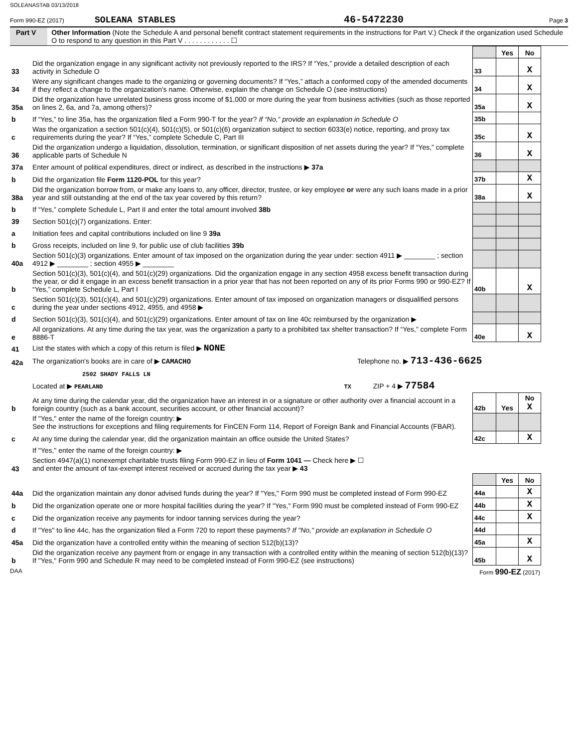SOLEANASTAB 03/13/2018
Form 990-EZ (2017) SOLEANA STABLES 46-5472230 Page 3
Part V Other Information (Note the Schedule A and personal benefit contract statement requirements in the instructions for Part V.) Check if the organization used Schedule O to respond to any question in this Part V . . . . . . . . . . . . ☐
| | | | Yes | No |
| 33 | Did the organization engage in any significant activity not previously reported to the IRS? If “Yes,” provide a detailed description of each activity in Schedule O | 33 | | X |
| 34 | Were any significant changes made to the organizing or governing documents? If “Yes,” attach a conformed copy of the amended documents if they reflect a change to the organization's name. Otherwise, explain the change on Schedule O (see instructions) | 34 | | X |
| 35a | Did the organization have unrelated business gross income of $1,000 or more during the year from business activities (such as those reported on lines 2, 6a, and 7a, among others)? | 35a | | X |
| b | If “Yes,” to line 35a, has the organization filed a Form 990-T for the year? If “No,” provide an explanation in Schedule O | 35b | | |
| c | Was the organization a section 501(c)(4), 501(c)(5), or 501(c)(6) organization subject to section 6033(e) notice, reporting, and proxy tax requirements during the year? If “Yes,” complete Schedule C, Part III | 35c | | X |
| 36 | Did the organization undergo a liquidation, dissolution, termination, or significant disposition of net assets during the year? If “Yes,” complete applicable parts of Schedule N | 36 | | X |
| 37a | Enter amount of political expenditures, direct or indirect, as described in the instructions ▶ 37a | | | |
| b | Did the organization file Form 1120-POL for this year? | 37b | | X |
| 38a | Did the organization borrow from, or make any loans to, any officer, director, trustee, or key employee or were any such loans made in a prior year and still outstanding at the end of the tax year covered by this return? | 38a | | X |
| b | If “Yes,” complete Schedule L, Part II and enter the total amount involved 38b | | | |
| 39 | Section 501(c)(7) organizations. Enter: | | | |
| a | Initiation fees and capital contributions included on line 9 39a | | | |
| b | Gross receipts, included on line 9, for public use of club facilities 39b | | | |
| 40a | Section 501(c)(3) organizations. Enter amount of tax imposed on the organization during the year under: section 4911 ▶ ________ ; section 4912 ▶ ________ ; section 4955 ▶ ________ | | | |
| b | Section 501(c)(3), 501(c)(4), and 501(c)(29) organizations. Did the organization engage in any section 4958 excess benefit transaction during the year, or did it engage in an excess benefit transaction in a prior year that has not been reported on any of its prior Forms 990 or 990-EZ? If “Yes,” complete Schedule L, Part I | 40b | | X |
| c | Section 501(c)(3), 501(c)(4), and 501(c)(29) organizations. Enter amount of tax imposed on organization managers or disqualified persons during the year under sections 4912, 4955, and 4958 ▶ | | | |
| d | Section 501(c)(3), 501(c)(4), and 501(c)(29) organizations. Enter amount of tax on line 40c reimbursed by the organization ▶ | | | |
| e | All organizations. At any time during the tax year, was the organization a party to a prohibited tax shelter transaction? If “Yes,” complete Form 8886-T | 40e | | X |
| 41 | List the states with which a copy of this return is filed ▶ NONE | | | |
| 42a | The organization's books are in care of ▶ CAMACHO Telephone no. ▶ 713-436-6625 | | | |
| | 2502 SHADY FALLS LN | | | |
| | Located at ▶ PEARLAND TX ZIP + 4 ▶ 77584 | | | |
| b | At any time during the calendar year, did the organization have an interest in or a signature or other authority over a financial account in a foreign country (such as a bank account, securities account, or other financial account)? | 42b | Yes | No X |
| | If "Yes," enter the name of the foreign country: ▶ See the instructions for exceptions and filing requirements for FinCEN Form 114, Report of Foreign Bank and Financial Accounts (FBAR). | | | |
| c | At any time during the calendar year, did the organization maintain an office outside the United States? | 42c | | X |
| | If "Yes," enter the name of the foreign country: ▶ | | | |
| 43 | Section 4947(a)(1) nonexempt charitable trusts filing Form 990-EZ in lieu of Form 1041 — Check here ▶ ☐ and enter the amount of tax-exempt interest received or accrued during the tax year ▶ 43 | | | |
| | | | Yes | No |
| 44a | Did the organization maintain any donor advised funds during the year? If "Yes," Form 990 must be completed instead of Form 990-EZ | 44a | | X |
| b | Did the organization operate one or more hospital facilities during the year? If "Yes," Form 990 must be completed instead of Form 990-EZ | 44b | | X |
| c | Did the organization receive any payments for indoor tanning services during the year? | 44c | | X |
| d | If "Yes" to line 44c, has the organization filed a Form 720 to report these payments? If "No," provide an explanation in Schedule O | 44d | | |
| 45a | Did the organization have a controlled entity within the meaning of section 512(b)(13)? | 45a | | X |
| b | Did the organization receive any payment from or engage in any transaction with a controlled entity within the meaning of section 512(b)(13)? If "Yes," Form 990 and Schedule R may need to be completed instead of Form 990-EZ (see instructions) | 45b | | X |
DAA Form 990-EZ (2017)